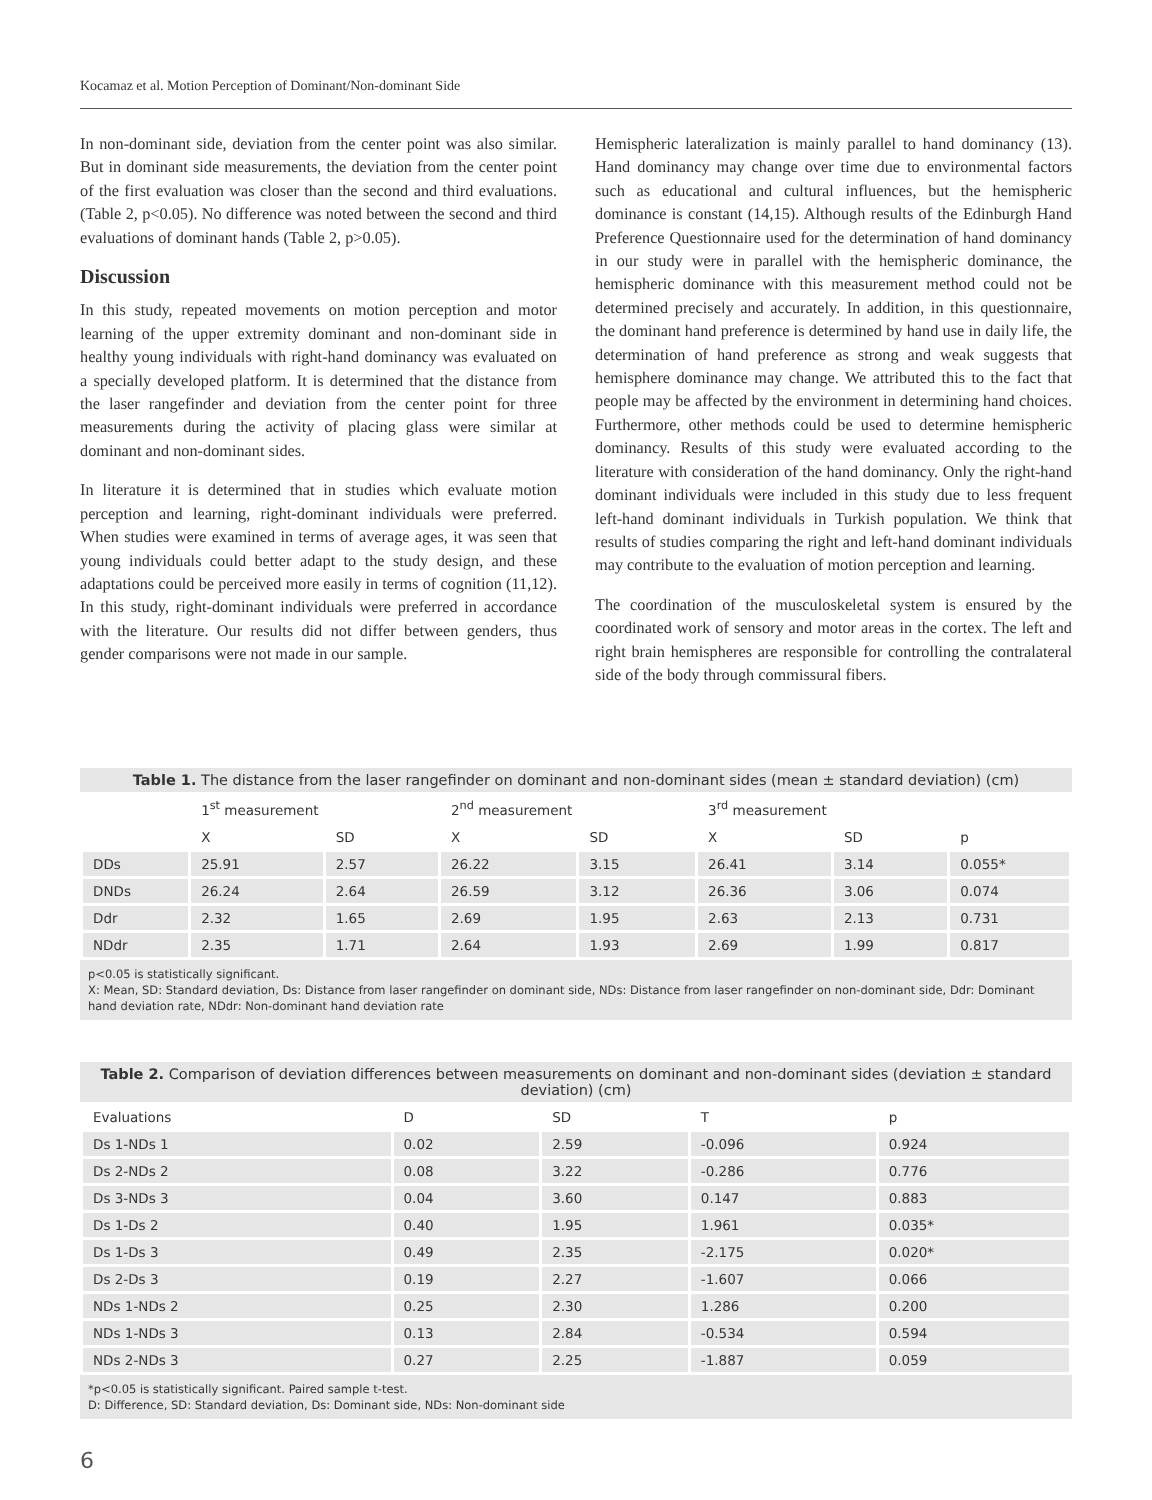Kocamaz et al. Motion Perception of Dominant/Non-dominant Side
In non-dominant side, deviation from the center point was also similar. But in dominant side measurements, the deviation from the center point of the first evaluation was closer than the second and third evaluations. (Table 2, p<0.05). No difference was noted between the second and third evaluations of dominant hands (Table 2, p>0.05).
Discussion
In this study, repeated movements on motion perception and motor learning of the upper extremity dominant and non-dominant side in healthy young individuals with right-hand dominancy was evaluated on a specially developed platform. It is determined that the distance from the laser rangefinder and deviation from the center point for three measurements during the activity of placing glass were similar at dominant and non-dominant sides.
In literature it is determined that in studies which evaluate motion perception and learning, right-dominant individuals were preferred. When studies were examined in terms of average ages, it was seen that young individuals could better adapt to the study design, and these adaptations could be perceived more easily in terms of cognition (11,12). In this study, right-dominant individuals were preferred in accordance with the literature. Our results did not differ between genders, thus gender comparisons were not made in our sample.
Hemispheric lateralization is mainly parallel to hand dominancy (13). Hand dominancy may change over time due to environmental factors such as educational and cultural influences, but the hemispheric dominance is constant (14,15). Although results of the Edinburgh Hand Preference Questionnaire used for the determination of hand dominancy in our study were in parallel with the hemispheric dominance, the hemispheric dominance with this measurement method could not be determined precisely and accurately. In addition, in this questionnaire, the dominant hand preference is determined by hand use in daily life, the determination of hand preference as strong and weak suggests that hemisphere dominance may change. We attributed this to the fact that people may be affected by the environment in determining hand choices. Furthermore, other methods could be used to determine hemispheric dominancy. Results of this study were evaluated according to the literature with consideration of the hand dominancy. Only the right-hand dominant individuals were included in this study due to less frequent left-hand dominant individuals in Turkish population. We think that results of studies comparing the right and left-hand dominant individuals may contribute to the evaluation of motion perception and learning.
The coordination of the musculoskeletal system is ensured by the coordinated work of sensory and motor areas in the cortex. The left and right brain hemispheres are responsible for controlling the contralateral side of the body through commissural fibers.
Table 1. The distance from the laser rangefinder on dominant and non-dominant sides (mean ± standard deviation) (cm)
| | 1<sup>st</sup> measurement | | 2<sup>nd</sup> measurement | | 3<sup>rd</sup> measurement | | |
| --- | --- | --- | --- | --- | --- | --- | --- |
| | X | SD | X | SD | X | SD | p |
| DDs | 25.91 | 2.57 | 26.22 | 3.15 | 26.41 | 3.14 | 0.055* |
| DNDs | 26.24 | 2.64 | 26.59 | 3.12 | 26.36 | 3.06 | 0.074 |
| Ddr | 2.32 | 1.65 | 2.69 | 1.95 | 2.63 | 2.13 | 0.731 |
| NDdr | 2.35 | 1.71 | 2.64 | 1.93 | 2.69 | 1.99 | 0.817 |
p<0.05 is statistically significant.
X: Mean, SD: Standard deviation, Ds: Distance from laser rangefinder on dominant side, NDs: Distance from laser rangefinder on non-dominant side, Ddr: Dominant hand deviation rate, NDdr: Non-dominant hand deviation rate
Table 2. Comparison of deviation differences between measurements on dominant and non-dominant sides (deviation ± standard deviation) (cm)
| Evaluations | D | SD | T | p |
| --- | --- | --- | --- | --- |
| Ds 1-NDs 1 | 0.02 | 2.59 | -0.096 | 0.924 |
| Ds 2-NDs 2 | 0.08 | 3.22 | -0.286 | 0.776 |
| Ds 3-NDs 3 | 0.04 | 3.60 | 0.147 | 0.883 |
| Ds 1-Ds 2 | 0.40 | 1.95 | 1.961 | 0.035* |
| Ds 1-Ds 3 | 0.49 | 2.35 | -2.175 | 0.020* |
| Ds 2-Ds 3 | 0.19 | 2.27 | -1.607 | 0.066 |
| NDs 1-NDs 2 | 0.25 | 2.30 | 1.286 | 0.200 |
| NDs 1-NDs 3 | 0.13 | 2.84 | -0.534 | 0.594 |
| NDs 2-NDs 3 | 0.27 | 2.25 | -1.887 | 0.059 |
*p<0.05 is statistically significant. Paired sample t-test.
D: Difference, SD: Standard deviation, Ds: Dominant side, NDs: Non-dominant side
6